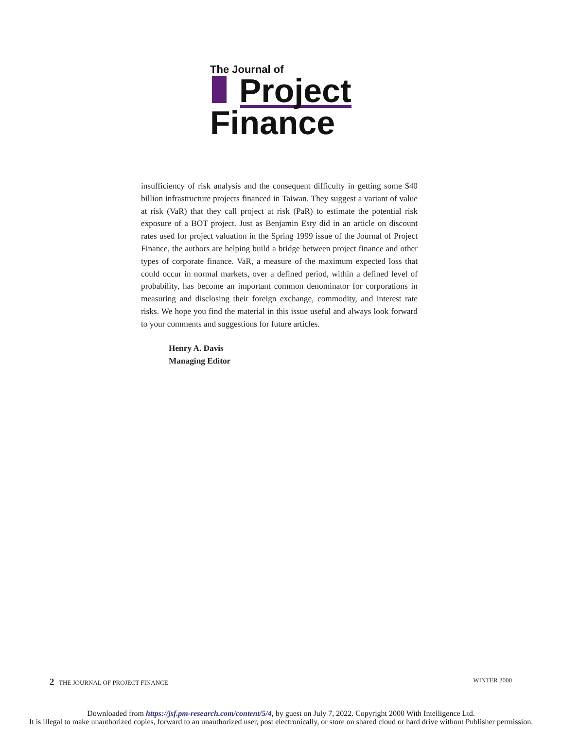The Journal of
Project
Finance
insufficiency of risk analysis and the consequent difficulty in getting some $40 billion infrastructure projects financed in Taiwan. They suggest a variant of value at risk (VaR) that they call project at risk (PaR) to estimate the potential risk exposure of a BOT project. Just as Benjamin Esty did in an article on discount rates used for project valuation in the Spring 1999 issue of the Journal of Project Finance, the authors are helping build a bridge between project finance and other types of corporate finance. VaR, a measure of the maximum expected loss that could occur in normal markets, over a defined period, within a defined level of probability, has become an important common denominator for corporations in measuring and disclosing their foreign exchange, commodity, and interest rate risks. We hope you find the material in this issue useful and always look forward to your comments and suggestions for future articles.
Henry A. Davis
Managing Editor
2 THE JOURNAL OF PROJECT FINANCE WINTER 2000
Downloaded from https://jsf.pm-research.com/content/5/4, by guest on July 7, 2022. Copyright 2000 With Intelligence Ltd.
It is illegal to make unauthorized copies, forward to an unauthorized user, post electronically, or store on shared cloud or hard drive without Publisher permission.